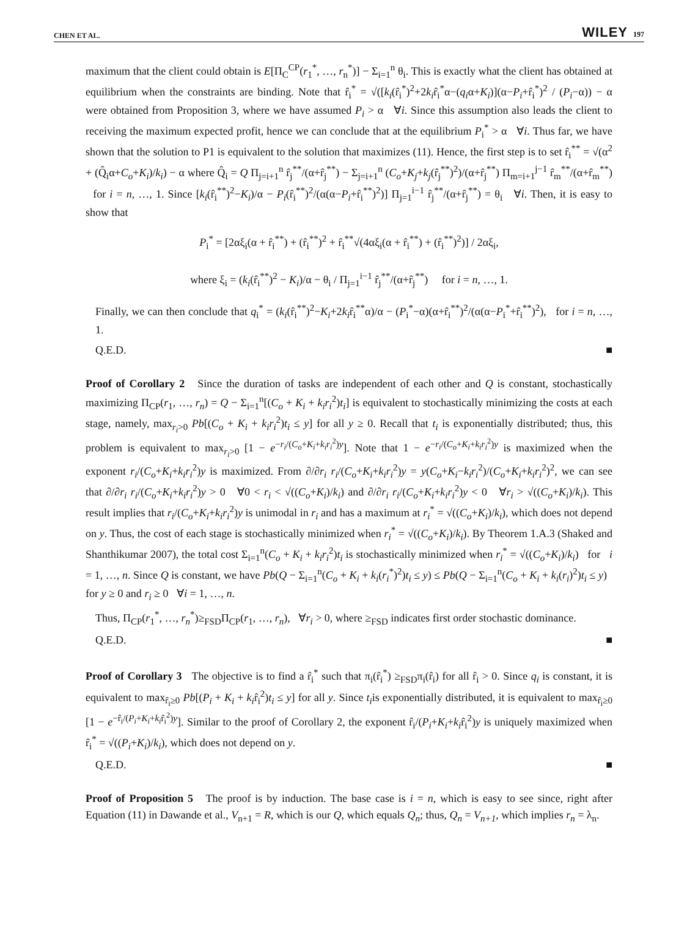CHEN ET AL. WILEY 197
maximum that the client could obtain is E[Π<sub>C</sub><sup>CP</sup>(r<sub>1</sub><sup>*</sup>, …, r<sub>n</sub><sup>*</sup>)] − Σ<sub>i=1</sub><sup>n</sup> θ<sub>i</sub>. This is exactly what the client has obtained at equilibrium when the constraints are binding. Note that r̂<sub>i</sub><sup>*</sup> = √([k<sub>i</sub>(r̂<sub>i</sub><sup>*</sup>)<sup>2</sup>+2k<sub>i</sub>r̂<sub>i</sub><sup>*</sup>α−(q<sub>i</sub>α+K<sub>i</sub>)](α−P<sub>i</sub>+r̂<sub>i</sub><sup>*</sup>)<sup>2</sup> / (P<sub>i</sub>−α)) − α were obtained from Proposition 3, where we have assumed P<sub>i</sub> > α ∀i. Since this assumption also leads the client to receiving the maximum expected profit, hence we can conclude that at the equilibrium P<sub>i</sub><sup>*</sup> > α ∀i. Thus far, we have shown that the solution to P1 is equivalent to the solution that maximizes (11). Hence, the first step is to set r̂<sub>i</sub><sup>**</sup> = √(α<sup>2</sup> + (Q̂<sub>i</sub>α+C<sub>o</sub>+K<sub>i</sub>)/k<sub>i</sub>) − α where Q̂<sub>i</sub> = Q Π<sub>j=i+1</sub><sup>n</sup> r̂<sub>j</sub><sup>**</sup>/(α+r̂<sub>j</sub><sup>**</sup>) − Σ<sub>j=i+1</sub><sup>n</sup> (C<sub>o</sub>+K<sub>j</sub>+k<sub>j</sub>(r̂<sub>j</sub><sup>**</sup>)<sup>2</sup>)/(α+r̂<sub>j</sub><sup>**</sup>) Π<sub>m=i+1</sub><sup>j−1</sup> r̂<sub>m</sub><sup>**</sup>/(α+r̂<sub>m</sub><sup>**</sup>) for i = n, …, 1. Since [k<sub>i</sub>(r̂<sub>i</sub><sup>**</sup>)<sup>2</sup>−K<sub>i</sub>)/α − P<sub>i</sub>(r̂<sub>i</sub><sup>**</sup>)<sup>2</sup>/(α(α−P<sub>i</sub>+r̂<sub>i</sub><sup>**</sup>)<sup>2</sup>)] Π<sub>j=1</sub><sup>i−1</sup> r̂<sub>j</sub><sup>**</sup>/(α+r̂<sub>j</sub><sup>**</sup>) = θ<sub>i</sub> ∀i. Then, it is easy to show that
P<sub>i</sub><sup>*</sup> = [2αξ<sub>i</sub>(α + r̂<sub>i</sub><sup>**</sup>) + (r̂<sub>i</sub><sup>**</sup>)<sup>2</sup> + r̂<sub>i</sub><sup>**</sup>√(4αξ<sub>i</sub>(α + r̂<sub>i</sub><sup>**</sup>) + (r̂<sub>i</sub><sup>**</sup>)<sup>2</sup>)] / 2αξ<sub>i</sub>,
where ξ<sub>i</sub> = (k<sub>i</sub>(r̂<sub>i</sub><sup>**</sup>)<sup>2</sup> − K<sub>i</sub>)/α − θ<sub>i</sub> / Π<sub>j=1</sub><sup>i−1</sup> r̂<sub>j</sub><sup>**</sup>/(α+r̂<sub>j</sub><sup>**</sup>) for i = n, …, 1.
Finally, we can then conclude that q<sub>i</sub><sup>*</sup> = (k<sub>i</sub>(r̂<sub>i</sub><sup>**</sup>)<sup>2</sup>−K<sub>i</sub>+2k<sub>i</sub>r̂<sub>i</sub><sup>**</sup>α)/α − (P<sub>i</sub><sup>*</sup>−α)(α+r̂<sub>i</sub><sup>**</sup>)<sup>2</sup>/(α(α−P<sub>i</sub><sup>*</sup>+r̂<sub>i</sub><sup>**</sup>)<sup>2</sup>), for i = n, …, 1.
Q.E.D. ■
Proof of Corollary 2 Since the duration of tasks are independent of each other and Q is constant, stochastically maximizing Π<sub>CP</sub>(r<sub>1</sub>, …, r<sub>n</sub>) = Q − Σ<sub>i=1</sub><sup>n</sup>[(C<sub>o</sub> + K<sub>i</sub> + k<sub>i</sub>r<sub>i</sub><sup>2</sup>)t<sub>i</sub>] is equivalent to stochastically minimizing the costs at each stage, namely, max<sub>r<sub>i</sub>>0</sub> Pb[(C<sub>o</sub> + K<sub>i</sub> + k<sub>i</sub>r<sub>i</sub><sup>2</sup>)t<sub>i</sub> ≤ y] for all y ≥ 0. Recall that t<sub>i</sub> is exponentially distributed; thus, this problem is equivalent to max<sub>r<sub>i</sub>>0</sub> [1 − e<sup>−r<sub>i</sub>/(C<sub>o</sub>+K<sub>i</sub>+k<sub>i</sub>r<sub>i</sub><sup>2</sup>)y</sup>]. Note that 1 − e<sup>−r<sub>i</sub>/(C<sub>o</sub>+K<sub>i</sub>+k<sub>i</sub>r<sub>i</sub><sup>2</sup>)y</sup> is maximized when the exponent r<sub>i</sub>/(C<sub>o</sub>+K<sub>i</sub>+k<sub>i</sub>r<sub>i</sub><sup>2</sup>)y is maximized. From ∂/∂r<sub>i</sub> r<sub>i</sub>/(C<sub>o</sub>+K<sub>i</sub>+k<sub>i</sub>r<sub>i</sub><sup>2</sup>)y = y(C<sub>o</sub>+K<sub>i</sub>−k<sub>i</sub>r<sub>i</sub><sup>2</sup>)/(C<sub>o</sub>+K<sub>i</sub>+k<sub>i</sub>r<sub>i</sub><sup>2</sup>)<sup>2</sup>, we can see that ∂/∂r<sub>i</sub> r<sub>i</sub>/(C<sub>o</sub>+K<sub>i</sub>+k<sub>i</sub>r<sub>i</sub><sup>2</sup>)y > 0 ∀0 < r<sub>i</sub> < √((C<sub>o</sub>+K<sub>i</sub>)/k<sub>i</sub>) and ∂/∂r<sub>i</sub> r<sub>i</sub>/(C<sub>o</sub>+K<sub>i</sub>+k<sub>i</sub>r<sub>i</sub><sup>2</sup>)y < 0 ∀r<sub>i</sub> > √((C<sub>o</sub>+K<sub>i</sub>)/k<sub>i</sub>). This result implies that r<sub>i</sub>/(C<sub>o</sub>+K<sub>i</sub>+k<sub>i</sub>r<sub>i</sub><sup>2</sup>)y is unimodal in r<sub>i</sub> and has a maximum at r<sub>i</sub><sup>*</sup> = √((C<sub>o</sub>+K<sub>i</sub>)/k<sub>i</sub>), which does not depend on y. Thus, the cost of each stage is stochastically minimized when r<sub>i</sub><sup>*</sup> = √((C<sub>o</sub>+K<sub>i</sub>)/k<sub>i</sub>). By Theorem 1.A.3 (Shaked and Shanthikumar 2007), the total cost Σ<sub>i=1</sub><sup>n</sup>(C<sub>o</sub> + K<sub>i</sub> + k<sub>i</sub>r<sub>i</sub><sup>2</sup>)t<sub>i</sub> is stochastically minimized when r<sub>i</sub><sup>*</sup> = √((C<sub>o</sub>+K<sub>i</sub>)/k<sub>i</sub>) for i = 1, …, n. Since Q is constant, we have Pb(Q − Σ<sub>i=1</sub><sup>n</sup>(C<sub>o</sub> + K<sub>i</sub> + k<sub>i</sub>(r<sub>i</sub><sup>*</sup>)<sup>2</sup>)t<sub>i</sub> ≤ y) ≤ Pb(Q − Σ<sub>i=1</sub><sup>n</sup>(C<sub>o</sub> + K<sub>i</sub> + k<sub>i</sub>(r<sub>i</sub>)<sup>2</sup>)t<sub>i</sub> ≤ y) for y ≥ 0 and r<sub>i</sub> ≥ 0 ∀i = 1, …, n.
Thus, Π<sub>CP</sub>(r<sub>1</sub><sup>*</sup>, …, r<sub>n</sub><sup>*</sup>)≥<sub>FSD</sub>Π<sub>CP</sub>(r<sub>1</sub>, …, r<sub>n</sub>), ∀r<sub>i</sub> > 0, where ≥<sub>FSD</sub> indicates first order stochastic dominance.
Q.E.D. ■
Proof of Corollary 3 The objective is to find a r̂<sub>i</sub><sup>*</sup> such that π<sub>i</sub>(r̂<sub>i</sub><sup>*</sup>) ≥<sub>FSD</sub>π<sub>i</sub>(r̂<sub>i</sub>) for all r̂<sub>i</sub> > 0. Since q<sub>i</sub> is constant, it is equivalent to max<sub>r̂<sub>i</sub>≥0</sub> Pb[(P<sub>i</sub> + K<sub>i</sub> + k<sub>i</sub>r̂<sub>i</sub><sup>2</sup>)t<sub>i</sub> ≤ y] for all y. Since t<sub>i</sub>is exponentially distributed, it is equivalent to max<sub>r̂<sub>i</sub>≥0</sub> [1 − e<sup>−r̂<sub>i</sub>/(P<sub>i</sub>+K<sub>i</sub>+k<sub>i</sub>r̂<sub>i</sub><sup>2</sup>)y</sup>]. Similar to the proof of Corollary 2, the exponent r̂<sub>i</sub>/(P<sub>i</sub>+K<sub>i</sub>+k<sub>i</sub>r̂<sub>i</sub><sup>2</sup>)y is uniquely maximized when r̂<sub>i</sub><sup>*</sup> = √((P<sub>i</sub>+K<sub>i</sub>)/k<sub>i</sub>), which does not depend on y.
Q.E.D. ■
Proof of Proposition 5 The proof is by induction. The base case is i = n, which is easy to see since, right after Equation (11) in Dawande et al., V<sub>n+1</sub> = R, which is our Q, which equals Q<sub>n</sub>; thus, Q<sub>n</sub> = V<sub>n+1</sub>, which implies r<sub>n</sub> = λ<sub>n</sub>.